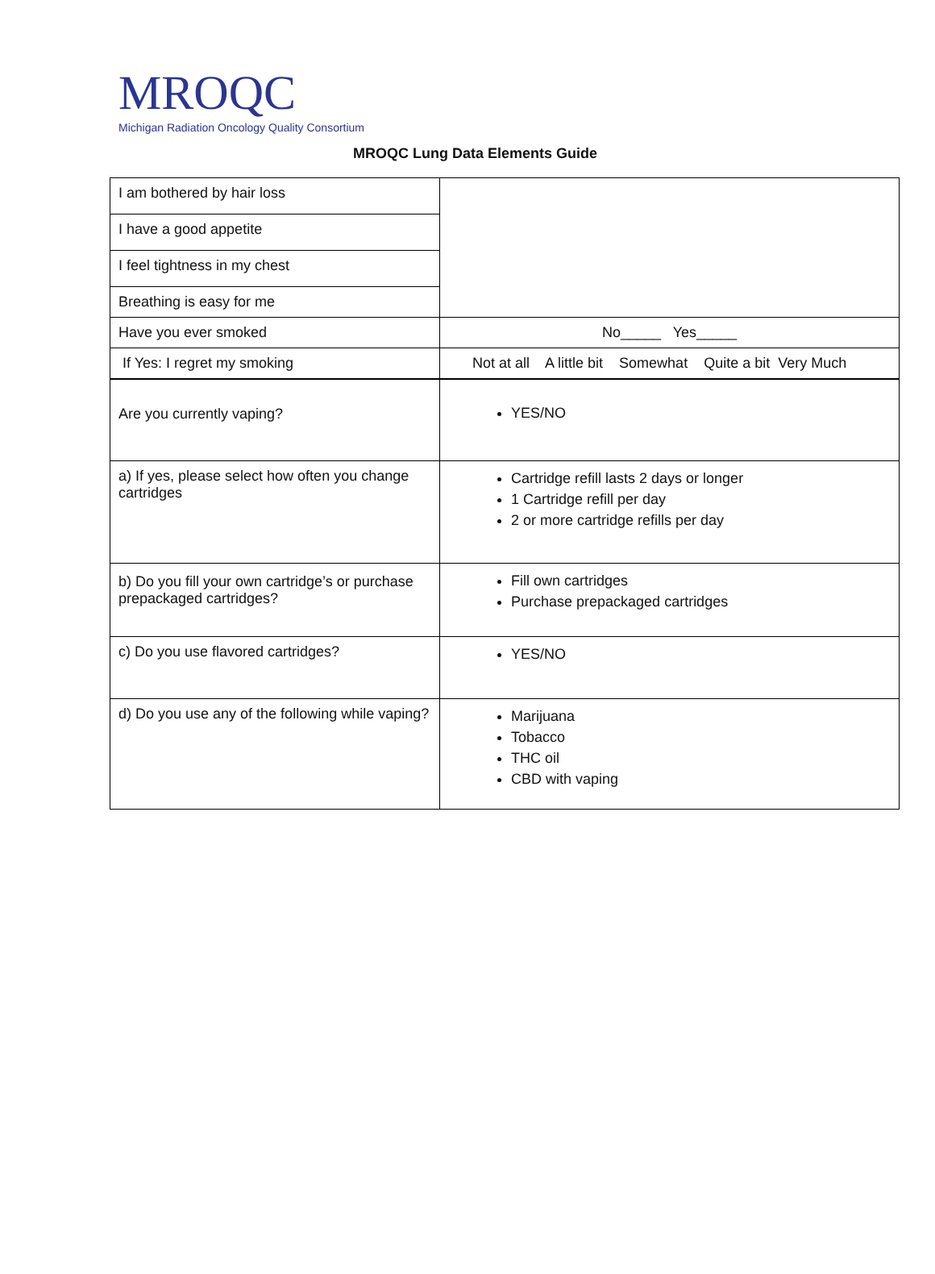MROQC
Michigan Radiation Oncology Quality Consortium
MROQC Lung Data Elements Guide
| I am bothered by hair loss | |
| I have a good appetite | |
| I feel tightness in my chest | |
| Breathing is easy for me | |
| Have you ever smoked | No_____ Yes_____ |
| If Yes: I regret my smoking | Not at all A little bit Somewhat Quite a bit Very Much |
| Are you currently vaping? | YES/NO |
| a) If yes, please select how often you change cartridges | Cartridge refill lasts 2 days or longer 1 Cartridge refill per day 2 or more cartridge refills per day |
| b) Do you fill your own cartridge’s or purchase prepackaged cartridges? | Fill own cartridges Purchase prepackaged cartridges |
| c) Do you use flavored cartridges? | YES/NO |
| d) Do you use any of the following while vaping? | Marijuana Tobacco THC oil CBD with vaping |